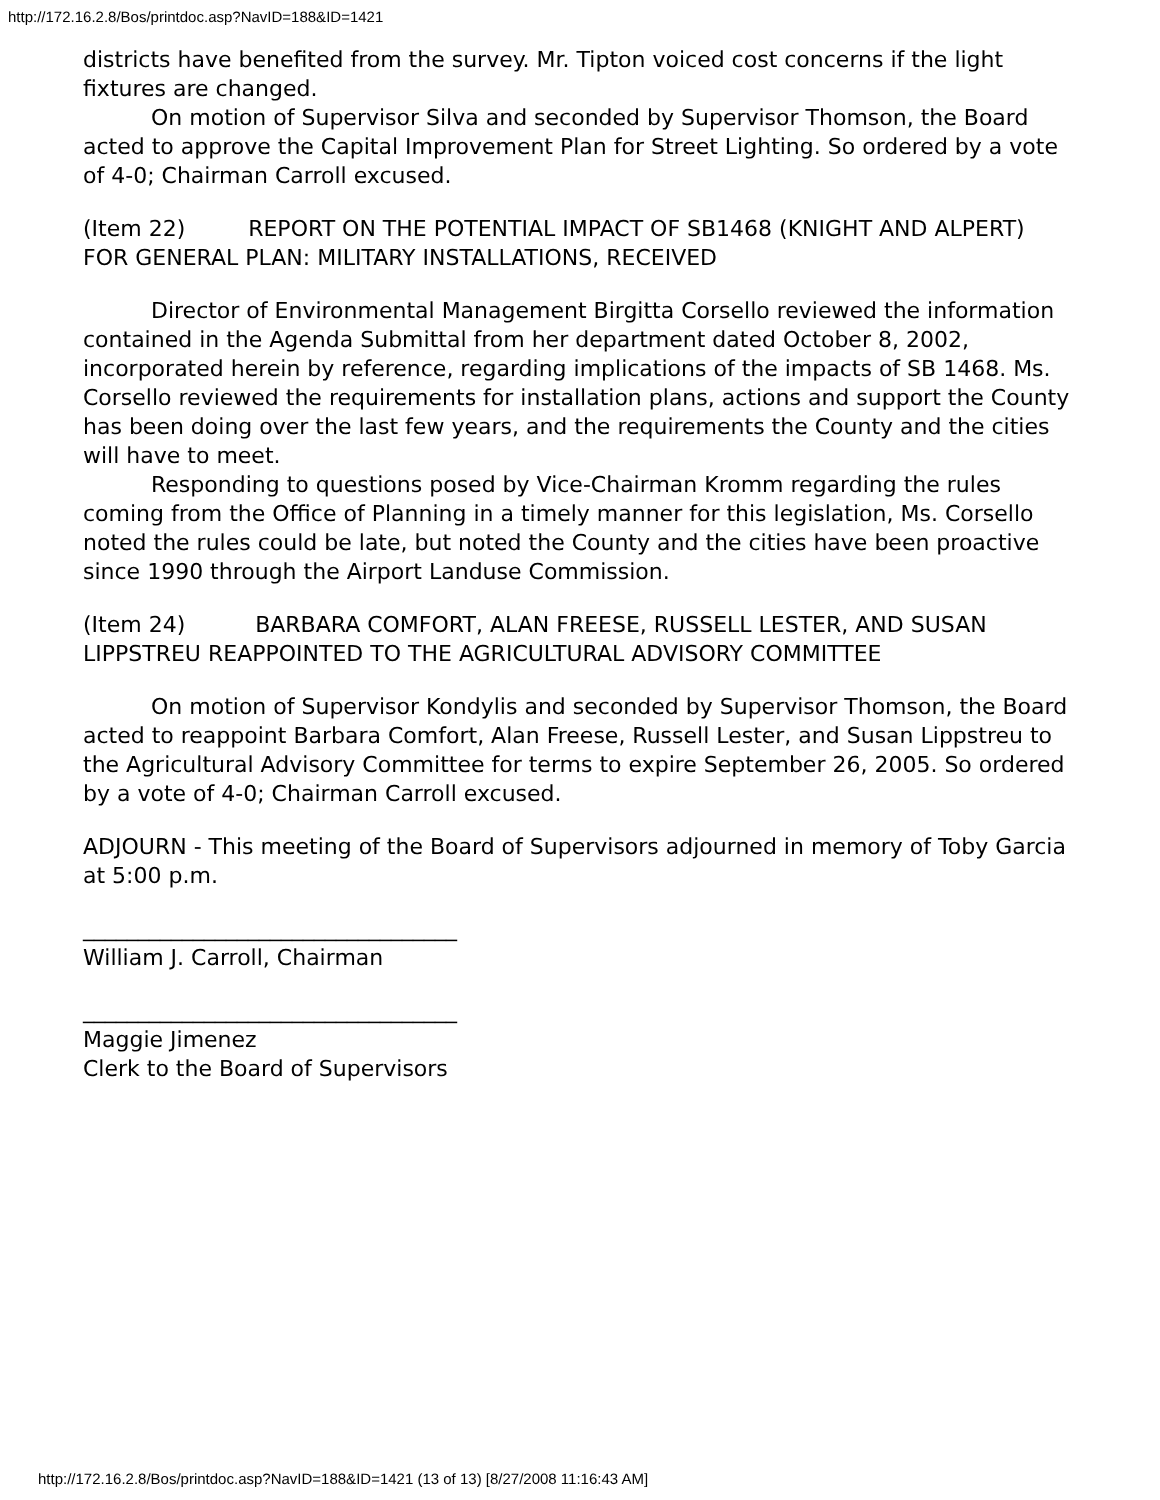http://172.16.2.8/Bos/printdoc.asp?NavID=188&ID=1421
districts have benefited from the survey. Mr. Tipton voiced cost concerns if the light fixtures are changed.
On motion of Supervisor Silva and seconded by Supervisor Thomson, the Board acted to approve the Capital Improvement Plan for Street Lighting. So ordered by a vote of 4-0; Chairman Carroll excused.
(Item 22) REPORT ON THE POTENTIAL IMPACT OF SB1468 (KNIGHT AND ALPERT) FOR GENERAL PLAN: MILITARY INSTALLATIONS, RECEIVED
Director of Environmental Management Birgitta Corsello reviewed the information contained in the Agenda Submittal from her department dated October 8, 2002, incorporated herein by reference, regarding implications of the impacts of SB 1468. Ms. Corsello reviewed the requirements for installation plans, actions and support the County has been doing over the last few years, and the requirements the County and the cities will have to meet.
Responding to questions posed by Vice-Chairman Kromm regarding the rules coming from the Office of Planning in a timely manner for this legislation, Ms. Corsello noted the rules could be late, but noted the County and the cities have been proactive since 1990 through the Airport Landuse Commission.
(Item 24) BARBARA COMFORT, ALAN FREESE, RUSSELL LESTER, AND SUSAN LIPPSTREU REAPPOINTED TO THE AGRICULTURAL ADVISORY COMMITTEE
On motion of Supervisor Kondylis and seconded by Supervisor Thomson, the Board acted to reappoint Barbara Comfort, Alan Freese, Russell Lester, and Susan Lippstreu to the Agricultural Advisory Committee for terms to expire September 26, 2005. So ordered by a vote of 4-0; Chairman Carroll excused.
ADJOURN - This meeting of the Board of Supervisors adjourned in memory of Toby Garcia at 5:00 p.m.
__________________________________
William J. Carroll, Chairman
__________________________________
Maggie Jimenez
Clerk to the Board of Supervisors
http://172.16.2.8/Bos/printdoc.asp?NavID=188&ID=1421 (13 of 13) [8/27/2008 11:16:43 AM]